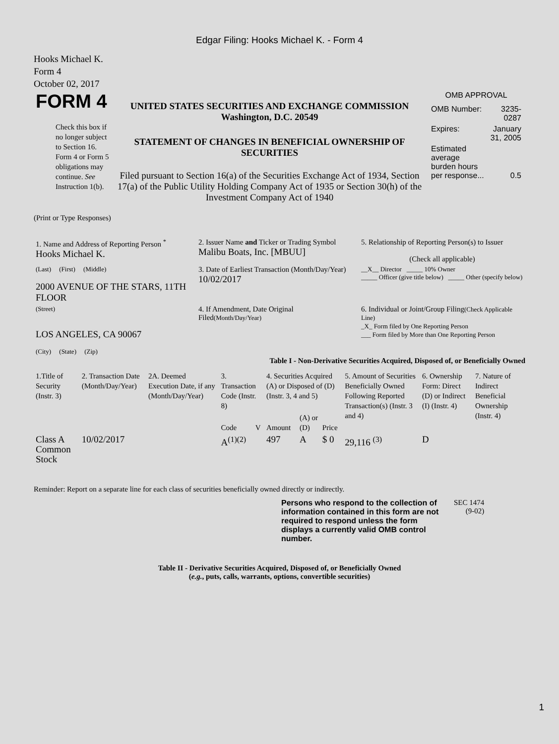Edgar Filing: Hooks Michael K. - Form 4
Hooks Michael K.
Form 4
October 02, 2017
| FORM 4 Check this box if no longer subject to Section 16. Form 4 or Form 5 obligations may continue. See Instruction 1(b). | UNITED STATES SECURITIES AND EXCHANGE COMMISSION Washington, D.C. 20549 STATEMENT OF CHANGES IN BENEFICIAL OWNERSHIP OF SECURITIES Filed pursuant to Section 16(a) of the Securities Exchange Act of 1934, Section 17(a) of the Public Utility Holding Company Act of 1935 or Section 30(h) of the Investment Company Act of 1940 | OMB APPROVAL / OMB Number: / 3235-0287 / / Expires: / January 31, 2005 / / Estimated average burden hours per response... / 0.5 / |
(Print or Type Responses)
| 1. Name and Address of Reporting Person <sup>*</sup> Hooks Michael K. | 2. Issuer Name and Ticker or Trading Symbol Malibu Boats, Inc. [MBUU] | 5. Relationship of Reporting Person(s) to Issuer (Check all applicable) |
| (Last) (First) (Middle) 2000 AVENUE OF THE STARS, 11TH FLOOR | 3. Date of Earliest Transaction (Month/Day/Year) 10/02/2017 | __X__ Director _____ 10% Owner _____ Officer (give title below) _____ Other (specify below) |
| (Street) LOS ANGELES, CA 90067 (City) (State) (Zip) | 4. If Amendment, Date Original Filed (Month/Day/Year) | 6. Individual or Joint/Group Filing (Check Applicable Line) _X_ Form filed by One Reporting Person ___ Form filed by More than One Reporting Person |
Table I - Non-Derivative Securities Acquired, Disposed of, or Beneficially Owned
| 1.Title of Security (Instr. 3) | 2. Transaction Date (Month/Day/Year) | 2A. Deemed Execution Date, if any (Month/Day/Year) | 3. Transaction Code (Instr. 8) | | 4. Securities Acquired (A) or Disposed of (D) (Instr. 3, 4 and 5) | | | 5. Amount of Securities Beneficially Owned Following Reported Transaction(s) (Instr. 3 and 4) | 6. Ownership Form: Direct (D) or Indirect (I) (Instr. 4) | 7. Nature of Indirect Beneficial Ownership (Instr. 4) |
| --- | --- | --- | --- | --- | --- | --- | --- | --- | --- | --- |
| | | | Code | V | Amount | (A) or (D) | Price | | | |
| Class A Common Stock | 10/02/2017 | | A<sup>(1)(2)</sup> | | 497 | A | $ 0 | 29,116 <sup>(3)</sup> | D | |
Reminder: Report on a separate line for each class of securities beneficially owned directly or indirectly.
| Persons who respond to the collection of information contained in this form are not required to respond unless the form displays a currently valid OMB control number. | SEC 1474 (9-02) |
Table II - Derivative Securities Acquired, Disposed of, or Beneficially Owned
(e.g., puts, calls, warrants, options, convertible securities)
1